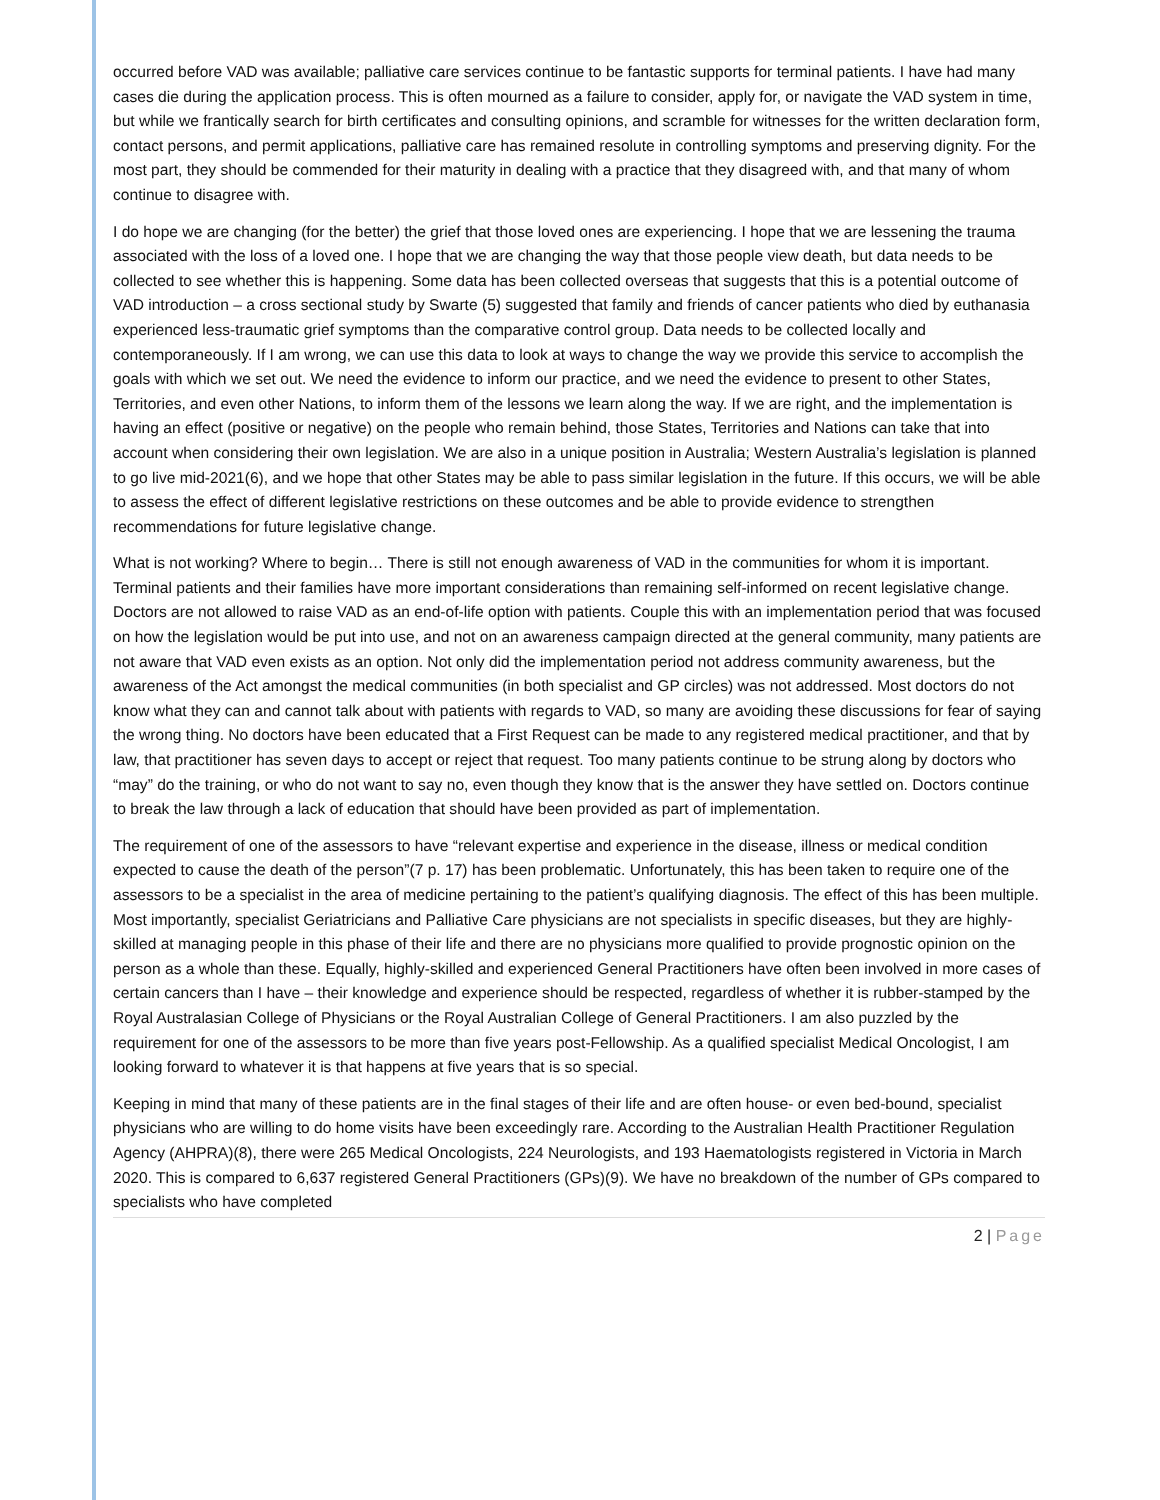occurred before VAD was available; palliative care services continue to be fantastic supports for terminal patients. I have had many cases die during the application process. This is often mourned as a failure to consider, apply for, or navigate the VAD system in time, but while we frantically search for birth certificates and consulting opinions, and scramble for witnesses for the written declaration form, contact persons, and permit applications, palliative care has remained resolute in controlling symptoms and preserving dignity. For the most part, they should be commended for their maturity in dealing with a practice that they disagreed with, and that many of whom continue to disagree with.
I do hope we are changing (for the better) the grief that those loved ones are experiencing. I hope that we are lessening the trauma associated with the loss of a loved one. I hope that we are changing the way that those people view death, but data needs to be collected to see whether this is happening. Some data has been collected overseas that suggests that this is a potential outcome of VAD introduction – a cross sectional study by Swarte (5) suggested that family and friends of cancer patients who died by euthanasia experienced less-traumatic grief symptoms than the comparative control group. Data needs to be collected locally and contemporaneously. If I am wrong, we can use this data to look at ways to change the way we provide this service to accomplish the goals with which we set out. We need the evidence to inform our practice, and we need the evidence to present to other States, Territories, and even other Nations, to inform them of the lessons we learn along the way. If we are right, and the implementation is having an effect (positive or negative) on the people who remain behind, those States, Territories and Nations can take that into account when considering their own legislation. We are also in a unique position in Australia; Western Australia’s legislation is planned to go live mid-2021(6), and we hope that other States may be able to pass similar legislation in the future. If this occurs, we will be able to assess the effect of different legislative restrictions on these outcomes and be able to provide evidence to strengthen recommendations for future legislative change.
What is not working? Where to begin… There is still not enough awareness of VAD in the communities for whom it is important. Terminal patients and their families have more important considerations than remaining self-informed on recent legislative change. Doctors are not allowed to raise VAD as an end-of-life option with patients. Couple this with an implementation period that was focused on how the legislation would be put into use, and not on an awareness campaign directed at the general community, many patients are not aware that VAD even exists as an option. Not only did the implementation period not address community awareness, but the awareness of the Act amongst the medical communities (in both specialist and GP circles) was not addressed. Most doctors do not know what they can and cannot talk about with patients with regards to VAD, so many are avoiding these discussions for fear of saying the wrong thing. No doctors have been educated that a First Request can be made to any registered medical practitioner, and that by law, that practitioner has seven days to accept or reject that request. Too many patients continue to be strung along by doctors who “may” do the training, or who do not want to say no, even though they know that is the answer they have settled on. Doctors continue to break the law through a lack of education that should have been provided as part of implementation.
The requirement of one of the assessors to have “relevant expertise and experience in the disease, illness or medical condition expected to cause the death of the person”(7 p. 17) has been problematic. Unfortunately, this has been taken to require one of the assessors to be a specialist in the area of medicine pertaining to the patient’s qualifying diagnosis. The effect of this has been multiple. Most importantly, specialist Geriatricians and Palliative Care physicians are not specialists in specific diseases, but they are highly-skilled at managing people in this phase of their life and there are no physicians more qualified to provide prognostic opinion on the person as a whole than these. Equally, highly-skilled and experienced General Practitioners have often been involved in more cases of certain cancers than I have – their knowledge and experience should be respected, regardless of whether it is rubber-stamped by the Royal Australasian College of Physicians or the Royal Australian College of General Practitioners. I am also puzzled by the requirement for one of the assessors to be more than five years post-Fellowship. As a qualified specialist Medical Oncologist, I am looking forward to whatever it is that happens at five years that is so special.
Keeping in mind that many of these patients are in the final stages of their life and are often house- or even bed-bound, specialist physicians who are willing to do home visits have been exceedingly rare. According to the Australian Health Practitioner Regulation Agency (AHPRA)(8), there were 265 Medical Oncologists, 224 Neurologists, and 193 Haematologists registered in Victoria in March 2020. This is compared to 6,637 registered General Practitioners (GPs)(9). We have no breakdown of the number of GPs compared to specialists who have completed
2 | Page